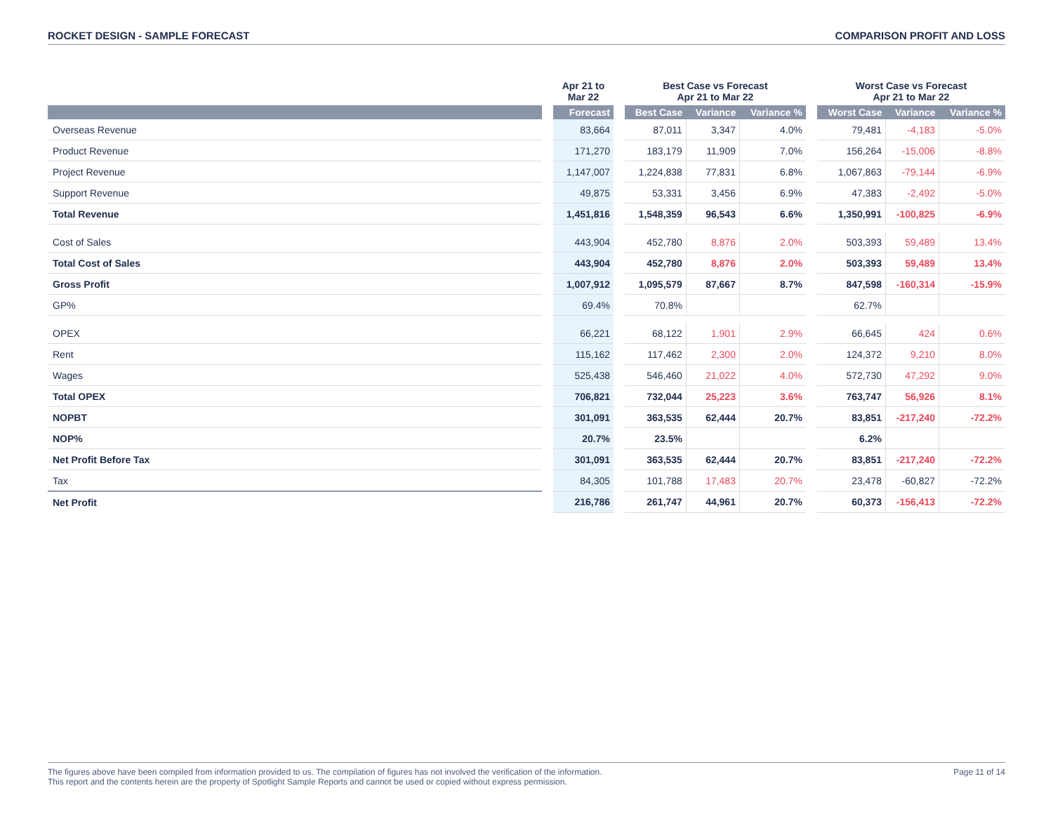ROCKET DESIGN - SAMPLE FORECAST COMPARISON PROFIT AND LOSS
| | | Apr 21 to Mar 22 | | Best Case vs Forecast Apr 21 to Mar 22 | | | | Worst Case vs Forecast Apr 21 to Mar 22 | | |
| --- | --- | --- | --- | --- | --- | --- | --- | --- | --- | --- |
| | | Forecast | | Best Case | Variance | Variance % | | Worst Case | Variance | Variance % |
| Overseas Revenue | | 83,664 | | 87,011 | 3,347 | 4.0% | | 79,481 | -4,183 | -5.0% |
| Product Revenue | | 171,270 | | 183,179 | 11,909 | 7.0% | | 156,264 | -15,006 | -8.8% |
| Project Revenue | | 1,147,007 | | 1,224,838 | 77,831 | 6.8% | | 1,067,863 | -79,144 | -6.9% |
| Support Revenue | | 49,875 | | 53,331 | 3,456 | 6.9% | | 47,383 | -2,492 | -5.0% |
| Total Revenue | | 1,451,816 | | 1,548,359 | 96,543 | 6.6% | | 1,350,991 | -100,825 | -6.9% |
| Cost of Sales | | 443,904 | | 452,780 | 8,876 | 2.0% | | 503,393 | 59,489 | 13.4% |
| Total Cost of Sales | | 443,904 | | 452,780 | 8,876 | 2.0% | | 503,393 | 59,489 | 13.4% |
| Gross Profit | | 1,007,912 | | 1,095,579 | 87,667 | 8.7% | | 847,598 | -160,314 | -15.9% |
| GP% | | 69.4% | | 70.8% | | | | 62.7% | | |
| OPEX | | 66,221 | | 68,122 | 1,901 | 2.9% | | 66,645 | 424 | 0.6% |
| Rent | | 115,162 | | 117,462 | 2,300 | 2.0% | | 124,372 | 9,210 | 8.0% |
| Wages | | 525,438 | | 546,460 | 21,022 | 4.0% | | 572,730 | 47,292 | 9.0% |
| Total OPEX | | 706,821 | | 732,044 | 25,223 | 3.6% | | 763,747 | 56,926 | 8.1% |
| NOPBT | | 301,091 | | 363,535 | 62,444 | 20.7% | | 83,851 | -217,240 | -72.2% |
| NOP% | | 20.7% | | 23.5% | | | | 6.2% | | |
| Net Profit Before Tax | | 301,091 | | 363,535 | 62,444 | 20.7% | | 83,851 | -217,240 | -72.2% |
| Tax | | 84,305 | | 101,788 | 17,483 | 20.7% | | 23,478 | -60,827 | -72.2% |
| Net Profit | | 216,786 | | 261,747 | 44,961 | 20.7% | | 60,373 | -156,413 | -72.2% |
The figures above have been compiled from information provided to us. The compilation of figures has not involved the verification of the information.
This report and the contents herein are the property of Spotlight Sample Reports and cannot be used or copied without express permission.
Page 11 of 14